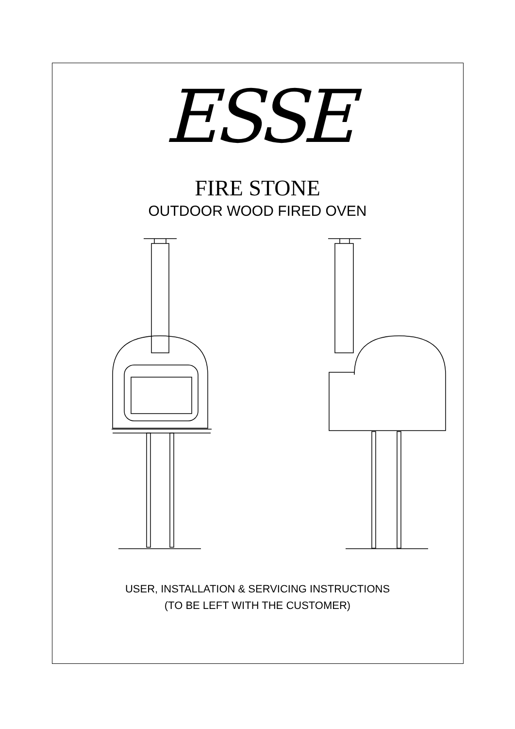ESSE
FIRE STONE
OUTDOOR WOOD FIRED OVEN
USER, INSTALLATION & SERVICING INSTRUCTIONS
(TO BE LEFT WITH THE CUSTOMER)